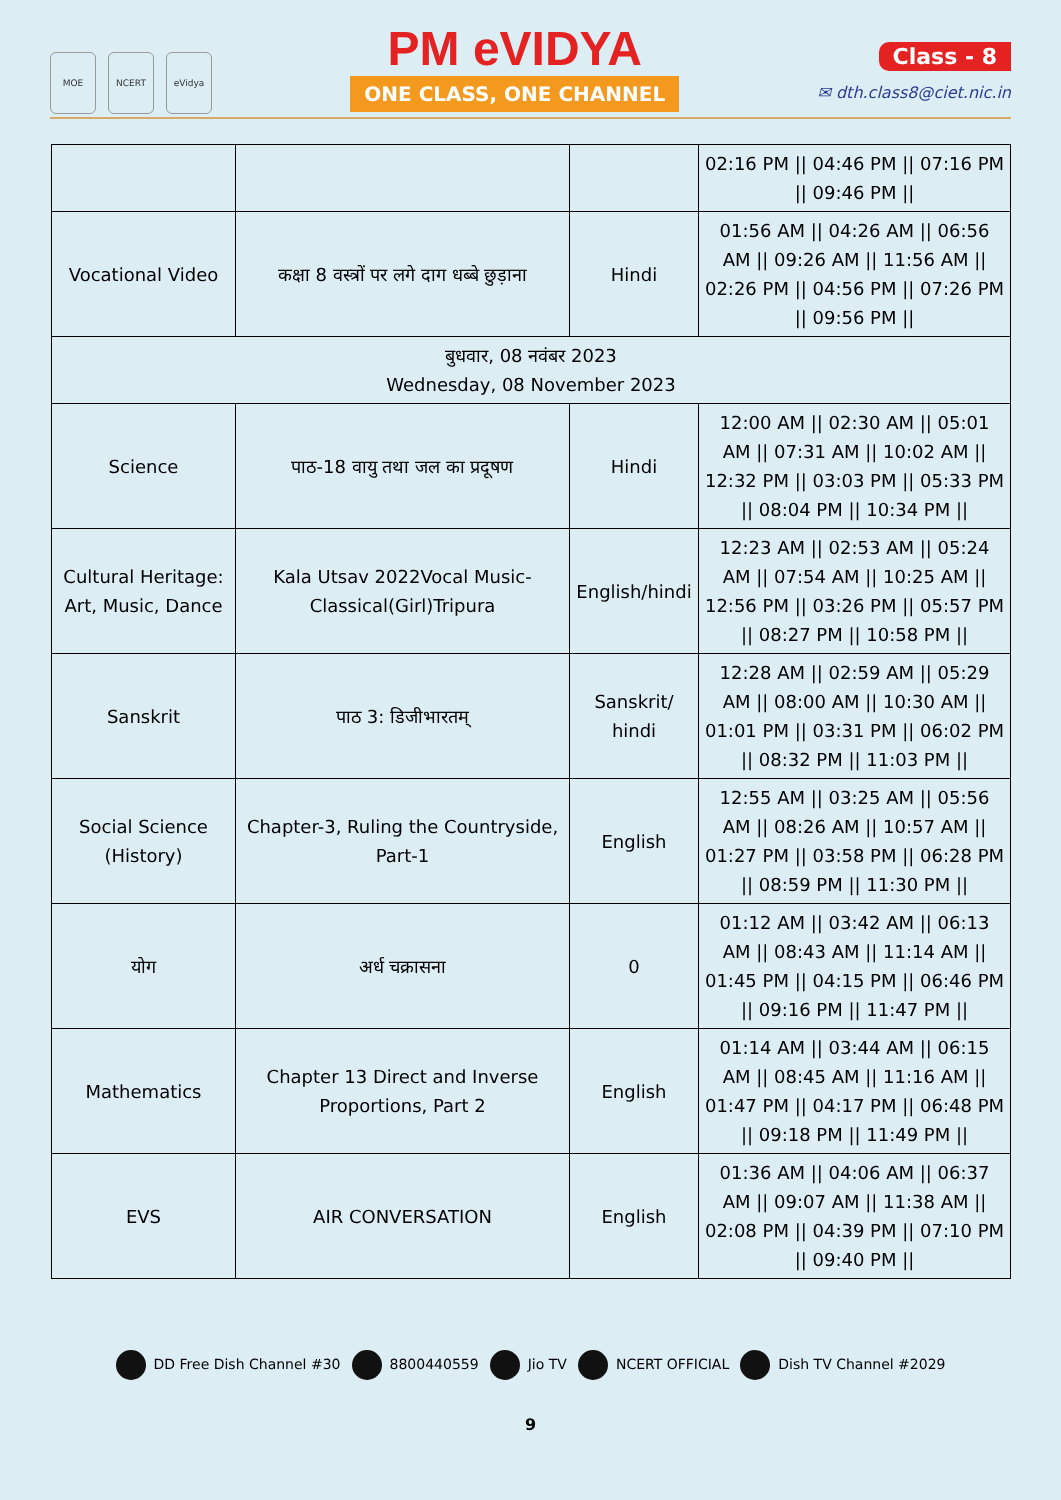MOE NCERT eVidya
PM eVIDYA
ONE CLASS, ONE CHANNEL
Class - 8
✉ dth.class8@ciet.nic.in
| | | | 02:16 PM // 04:46 PM // 07:16 PM // 09:46 PM // |
| Vocational Video | कक्षा 8 वस्त्रों पर लगे दाग धब्बे छुड़ाना | Hindi | 01:56 AM // 04:26 AM // 06:56 AM // 09:26 AM // 11:56 AM // 02:26 PM // 04:56 PM // 07:26 PM // 09:56 PM // |
| बुधवार, 08 नवंबर 2023 Wednesday, 08 November 2023 | | | |
| Science | पाठ-18 वायु तथा जल का प्रदूषण | Hindi | 12:00 AM // 02:30 AM // 05:01 AM // 07:31 AM // 10:02 AM // 12:32 PM // 03:03 PM // 05:33 PM // 08:04 PM // 10:34 PM // |
| Cultural Heritage: Art, Music, Dance | Kala Utsav 2022Vocal Music-Classical(Girl)Tripura | English/hindi | 12:23 AM // 02:53 AM // 05:24 AM // 07:54 AM // 10:25 AM // 12:56 PM // 03:26 PM // 05:57 PM // 08:27 PM // 10:58 PM // |
| Sanskrit | पाठ 3: डिजीभारतम् | Sanskrit/ hindi | 12:28 AM // 02:59 AM // 05:29 AM // 08:00 AM // 10:30 AM // 01:01 PM // 03:31 PM // 06:02 PM // 08:32 PM // 11:03 PM // |
| Social Science (History) | Chapter-3, Ruling the Countryside, Part-1 | English | 12:55 AM // 03:25 AM // 05:56 AM // 08:26 AM // 10:57 AM // 01:27 PM // 03:58 PM // 06:28 PM // 08:59 PM // 11:30 PM // |
| योग | अर्ध चक्रासना | 0 | 01:12 AM // 03:42 AM // 06:13 AM // 08:43 AM // 11:14 AM // 01:45 PM // 04:15 PM // 06:46 PM // 09:16 PM // 11:47 PM // |
| Mathematics | Chapter 13 Direct and Inverse Proportions, Part 2 | English | 01:14 AM // 03:44 AM // 06:15 AM // 08:45 AM // 11:16 AM // 01:47 PM // 04:17 PM // 06:48 PM // 09:18 PM // 11:49 PM // |
| EVS | AIR CONVERSATION | English | 01:36 AM // 04:06 AM // 06:37 AM // 09:07 AM // 11:38 AM // 02:08 PM // 04:39 PM // 07:10 PM // 09:40 PM // |
DD Free Dish Channel #30 8800440559 Jio TV NCERT OFFICIAL Dish TV Channel #2029
9